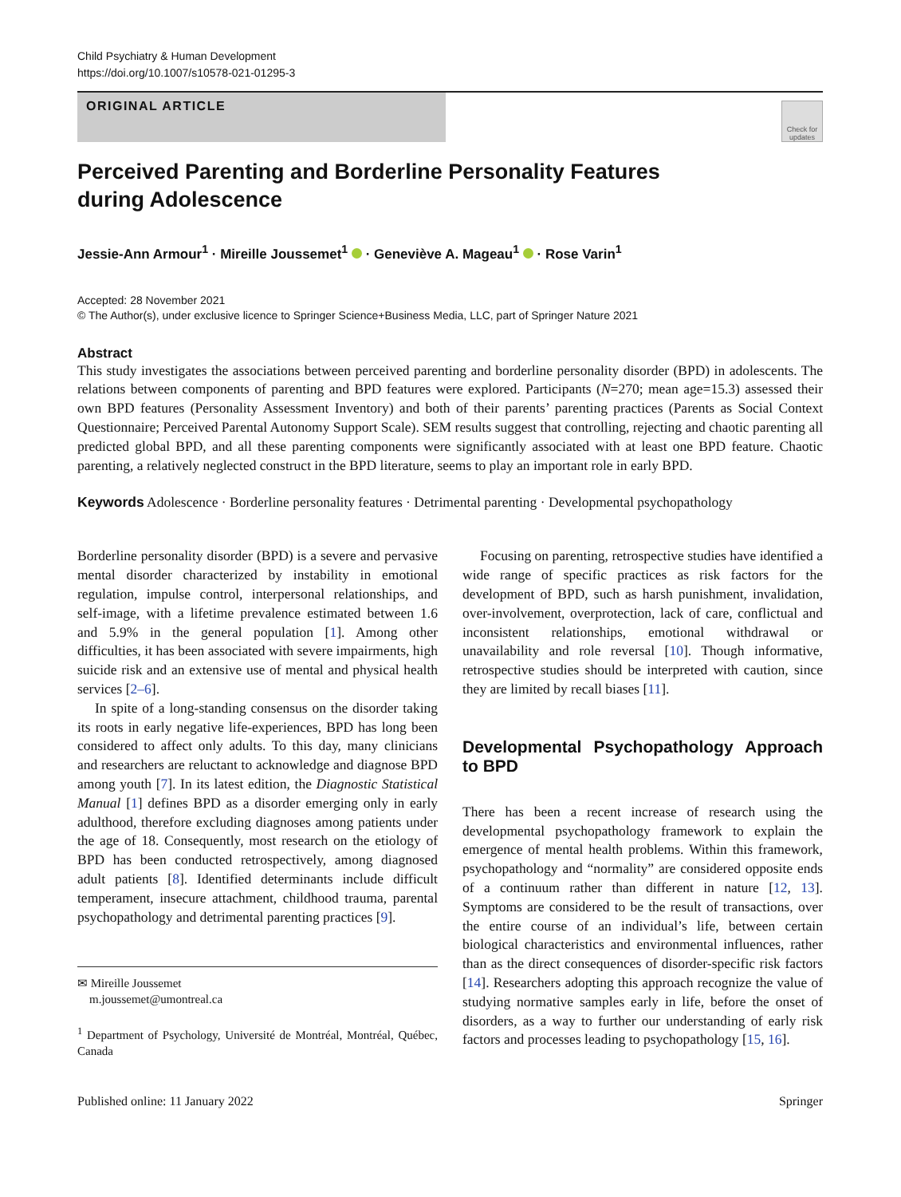Child Psychiatry & Human Development
https://doi.org/10.1007/s10578-021-01295-3
ORIGINAL ARTICLE
Check for updates
Perceived Parenting and Borderline Personality Features
during Adolescence
Jessie-Ann Armour<sup>1</sup> · Mireille Joussemet<sup>1</sup> · Geneviève A. Mageau<sup>1</sup> · Rose Varin<sup>1</sup>
Accepted: 28 November 2021
© The Author(s), under exclusive licence to Springer Science+Business Media, LLC, part of Springer Nature 2021
Abstract
This study investigates the associations between perceived parenting and borderline personality disorder (BPD) in adolescents. The relations between components of parenting and BPD features were explored. Participants (N=270; mean age=15.3) assessed their own BPD features (Personality Assessment Inventory) and both of their parents’ parenting practices (Parents as Social Context Questionnaire; Perceived Parental Autonomy Support Scale). SEM results suggest that controlling, rejecting and chaotic parenting all predicted global BPD, and all these parenting components were significantly associated with at least one BPD feature. Chaotic parenting, a relatively neglected construct in the BPD literature, seems to play an important role in early BPD.
Keywords Adolescence · Borderline personality features · Detrimental parenting · Developmental psychopathology
Borderline personality disorder (BPD) is a severe and pervasive mental disorder characterized by instability in emotional regulation, impulse control, interpersonal relationships, and self-image, with a lifetime prevalence estimated between 1.6 and 5.9% in the general population [1]. Among other difficulties, it has been associated with severe impairments, high suicide risk and an extensive use of mental and physical health services [2–6].
In spite of a long-standing consensus on the disorder taking its roots in early negative life-experiences, BPD has long been considered to affect only adults. To this day, many clinicians and researchers are reluctant to acknowledge and diagnose BPD among youth [7]. In its latest edition, the Diagnostic Statistical Manual [1] defines BPD as a disorder emerging only in early adulthood, therefore excluding diagnoses among patients under the age of 18. Consequently, most research on the etiology of BPD has been conducted retrospectively, among diagnosed adult patients [8]. Identified determinants include difficult temperament, insecure attachment, childhood trauma, parental psychopathology and detrimental parenting practices [9].
✉ Mireille Joussemet
m.joussemet@umontreal.ca
<sup>1</sup> Department of Psychology, Université de Montréal, Montréal, Québec, Canada
Focusing on parenting, retrospective studies have identified a wide range of specific practices as risk factors for the development of BPD, such as harsh punishment, invalidation, over-involvement, overprotection, lack of care, conflictual and inconsistent relationships, emotional withdrawal or unavailability and role reversal [10]. Though informative, retrospective studies should be interpreted with caution, since they are limited by recall biases [11].
Developmental Psychopathology Approach to BPD
There has been a recent increase of research using the developmental psychopathology framework to explain the emergence of mental health problems. Within this framework, psychopathology and “normality” are considered opposite ends of a continuum rather than different in nature [12, 13]. Symptoms are considered to be the result of transactions, over the entire course of an individual’s life, between certain biological characteristics and environmental influences, rather than as the direct consequences of disorder-specific risk factors [14]. Researchers adopting this approach recognize the value of studying normative samples early in life, before the onset of disorders, as a way to further our understanding of early risk factors and processes leading to psychopathology [15, 16].
Published online: 11 January 2022 Springer